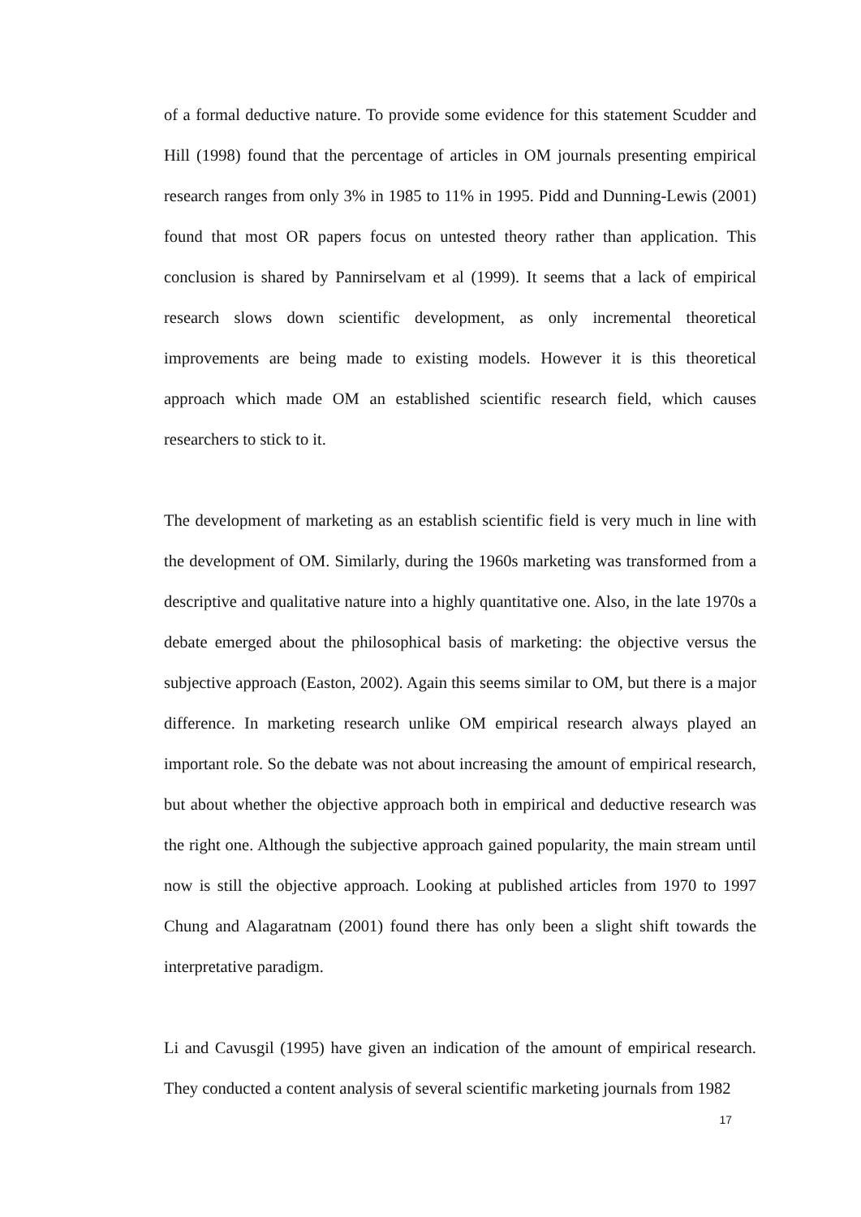of a formal deductive nature. To provide some evidence for this statement Scudder and Hill (1998) found that the percentage of articles in OM journals presenting empirical research ranges from only 3% in 1985 to 11% in 1995. Pidd and Dunning-Lewis (2001) found that most OR papers focus on untested theory rather than application. This conclusion is shared by Pannirselvam et al (1999). It seems that a lack of empirical research slows down scientific development, as only incremental theoretical improvements are being made to existing models. However it is this theoretical approach which made OM an established scientific research field, which causes researchers to stick to it.
The development of marketing as an establish scientific field is very much in line with the development of OM. Similarly, during the 1960s marketing was transformed from a descriptive and qualitative nature into a highly quantitative one. Also, in the late 1970s a debate emerged about the philosophical basis of marketing: the objective versus the subjective approach (Easton, 2002). Again this seems similar to OM, but there is a major difference. In marketing research unlike OM empirical research always played an important role. So the debate was not about increasing the amount of empirical research, but about whether the objective approach both in empirical and deductive research was the right one. Although the subjective approach gained popularity, the main stream until now is still the objective approach. Looking at published articles from 1970 to 1997 Chung and Alagaratnam (2001) found there has only been a slight shift towards the interpretative paradigm.
Li and Cavusgil (1995) have given an indication of the amount of empirical research. They conducted a content analysis of several scientific marketing journals from 1982
17